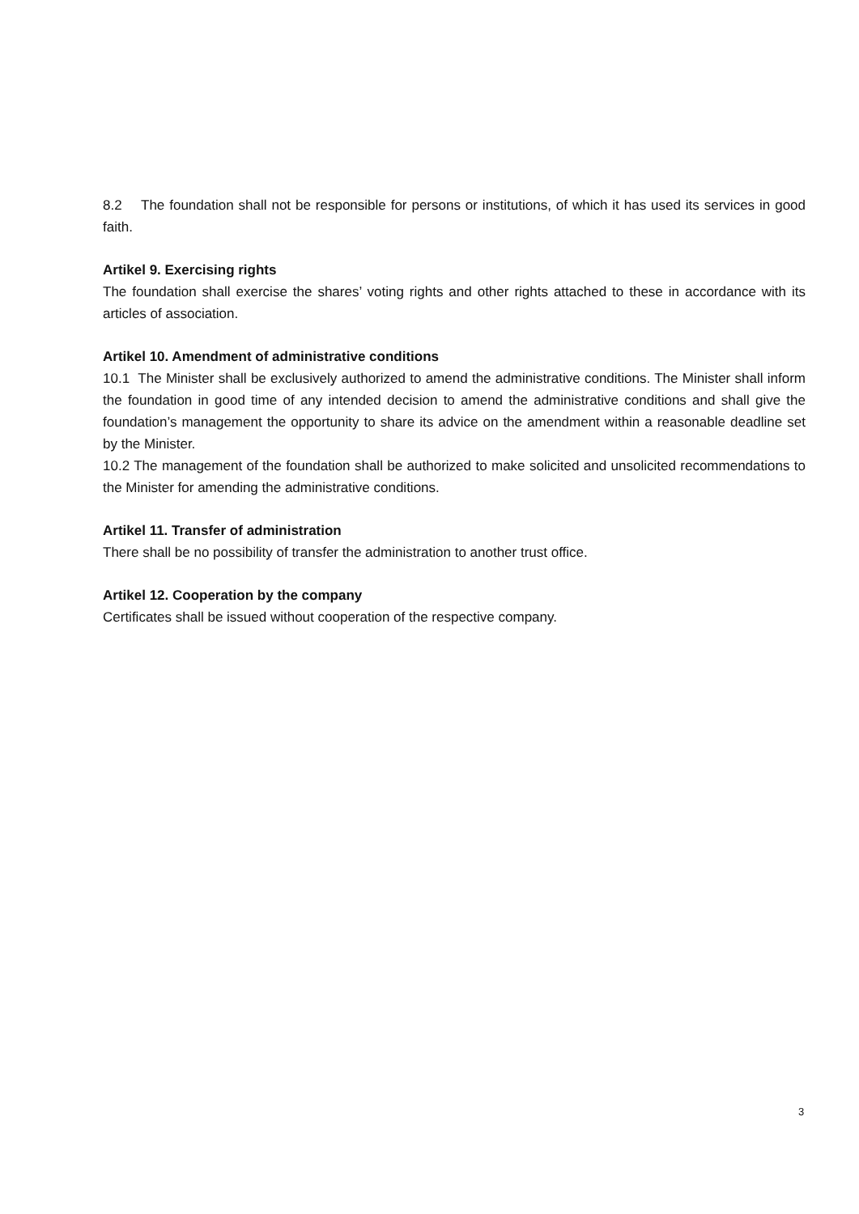8.2 The foundation shall not be responsible for persons or institutions, of which it has used its services in good faith.
Artikel 9. Exercising rights
The foundation shall exercise the shares’ voting rights and other rights attached to these in accordance with its articles of association.
Artikel 10. Amendment of administrative conditions
10.1 The Minister shall be exclusively authorized to amend the administrative conditions. The Minister shall inform the foundation in good time of any intended decision to amend the administrative conditions and shall give the foundation’s management the opportunity to share its advice on the amendment within a reasonable deadline set by the Minister.
10.2 The management of the foundation shall be authorized to make solicited and unsolicited recommendations to the Minister for amending the administrative conditions.
Artikel 11. Transfer of administration
There shall be no possibility of transfer the administration to another trust office.
Artikel 12. Cooperation by the company
Certificates shall be issued without cooperation of the respective company.
3